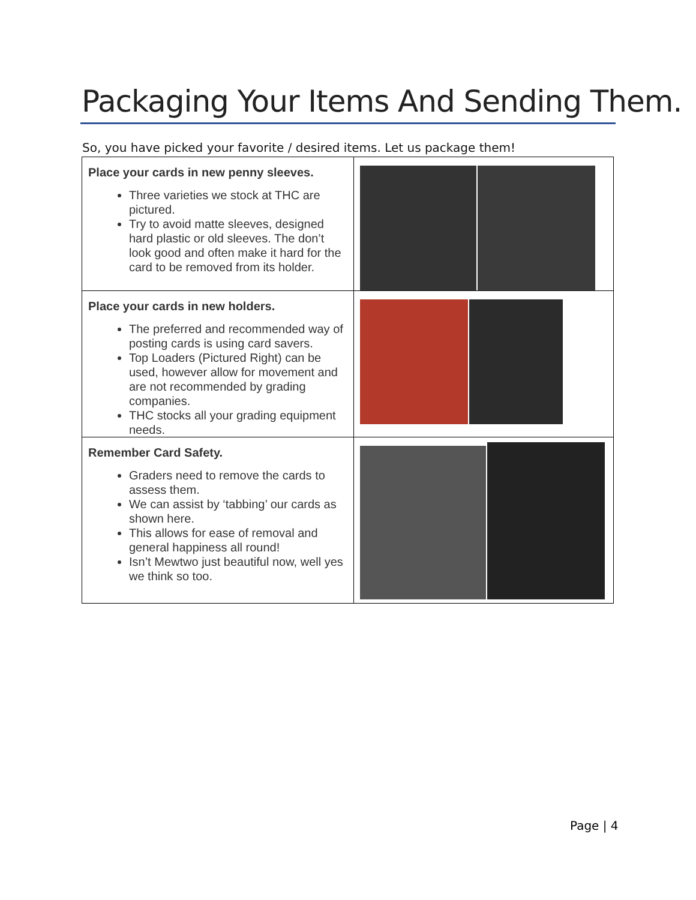Packaging Your Items And Sending Them.
So, you have picked your favorite / desired items. Let us package them!
| Place your cards in new penny sleeves. Three varieties we stock at THC are pictured. Try to avoid matte sleeves, designed hard plastic or old sleeves. The don’t look good and often make it hard for the card to be removed from its holder. | |
| Place your cards in new holders. The preferred and recommended way of posting cards is using card savers. Top Loaders (Pictured Right) can be used, however allow for movement and are not recommended by grading companies. THC stocks all your grading equipment needs. | |
| Remember Card Safety. Graders need to remove the cards to assess them. We can assist by ‘tabbing’ our cards as shown here. This allows for ease of removal and general happiness all round! Isn’t Mewtwo just beautiful now, well yes we think so too. | |
Page | 4